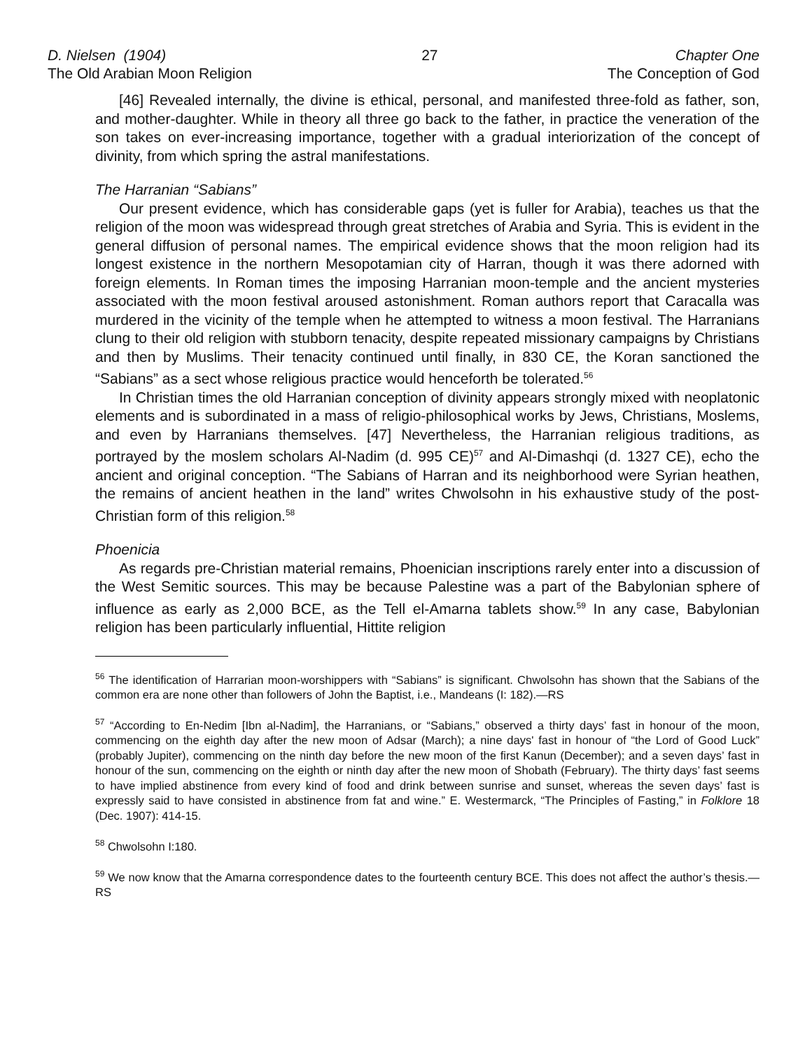D. Nielsen (1904)
The Old Arabian Moon Religion
27 Chapter One
The Conception of God
[46] Revealed internally, the divine is ethical, personal, and manifested three-fold as father, son, and mother-daughter. While in theory all three go back to the father, in practice the veneration of the son takes on ever-increasing importance, together with a gradual interiorization of the concept of divinity, from which spring the astral manifestations.
The Harranian “Sabians”
Our present evidence, which has considerable gaps (yet is fuller for Arabia), teaches us that the religion of the moon was widespread through great stretches of Arabia and Syria. This is evident in the general diffusion of personal names. The empirical evidence shows that the moon religion had its longest existence in the northern Mesopotamian city of Harran, though it was there adorned with foreign elements. In Roman times the imposing Harranian moon-temple and the ancient mysteries associated with the moon festival aroused astonishment. Roman authors report that Caracalla was murdered in the vicinity of the temple when he attempted to witness a moon festival. The Harranians clung to their old religion with stubborn tenacity, despite repeated missionary campaigns by Christians and then by Muslims. Their tenacity continued until finally, in 830 CE, the Koran sanctioned the “Sabians” as a sect whose religious practice would henceforth be tolerated.<sup>56</sup>
In Christian times the old Harranian conception of divinity appears strongly mixed with neoplatonic elements and is subordinated in a mass of religio-philosophical works by Jews, Christians, Moslems, and even by Harranians themselves. [47] Nevertheless, the Harranian religious traditions, as portrayed by the moslem scholars Al-Nadim (d. 995 CE)<sup>57</sup> and Al-Dimashqi (d. 1327 CE), echo the ancient and original conception. “The Sabians of Harran and its neighborhood were Syrian heathen, the remains of ancient heathen in the land” writes Chwolsohn in his exhaustive study of the post-Christian form of this religion.<sup>58</sup>
Phoenicia
As regards pre-Christian material remains, Phoenician inscriptions rarely enter into a discussion of the West Semitic sources. This may be because Palestine was a part of the Babylonian sphere of influence as early as 2,000 BCE, as the Tell el-Amarna tablets show.<sup>59</sup> In any case, Babylonian religion has been particularly influential, Hittite religion
<sup>56</sup> The identification of Harrarian moon-worshippers with “Sabians” is significant. Chwolsohn has shown that the Sabians of the common era are none other than followers of John the Baptist, i.e., Mandeans (I: 182).—RS
<sup>57</sup> “According to En-Nedim [Ibn al-Nadim], the Harranians, or “Sabians,” observed a thirty days’ fast in honour of the moon, commencing on the eighth day after the new moon of Adsar (March); a nine days' fast in honour of “the Lord of Good Luck” (probably Jupiter), commencing on the ninth day before the new moon of the first Kanun (December); and a seven days’ fast in honour of the sun, commencing on the eighth or ninth day after the new moon of Shobath (February). The thirty days’ fast seems to have implied abstinence from every kind of food and drink between sunrise and sunset, whereas the seven days’ fast is expressly said to have consisted in abstinence from fat and wine.” E. Westermarck, “The Principles of Fasting,” in Folklore 18 (Dec. 1907): 414-15.
<sup>58</sup> Chwolsohn I:180.
<sup>59</sup> We now know that the Amarna correspondence dates to the fourteenth century BCE. This does not affect the author’s thesis.—RS